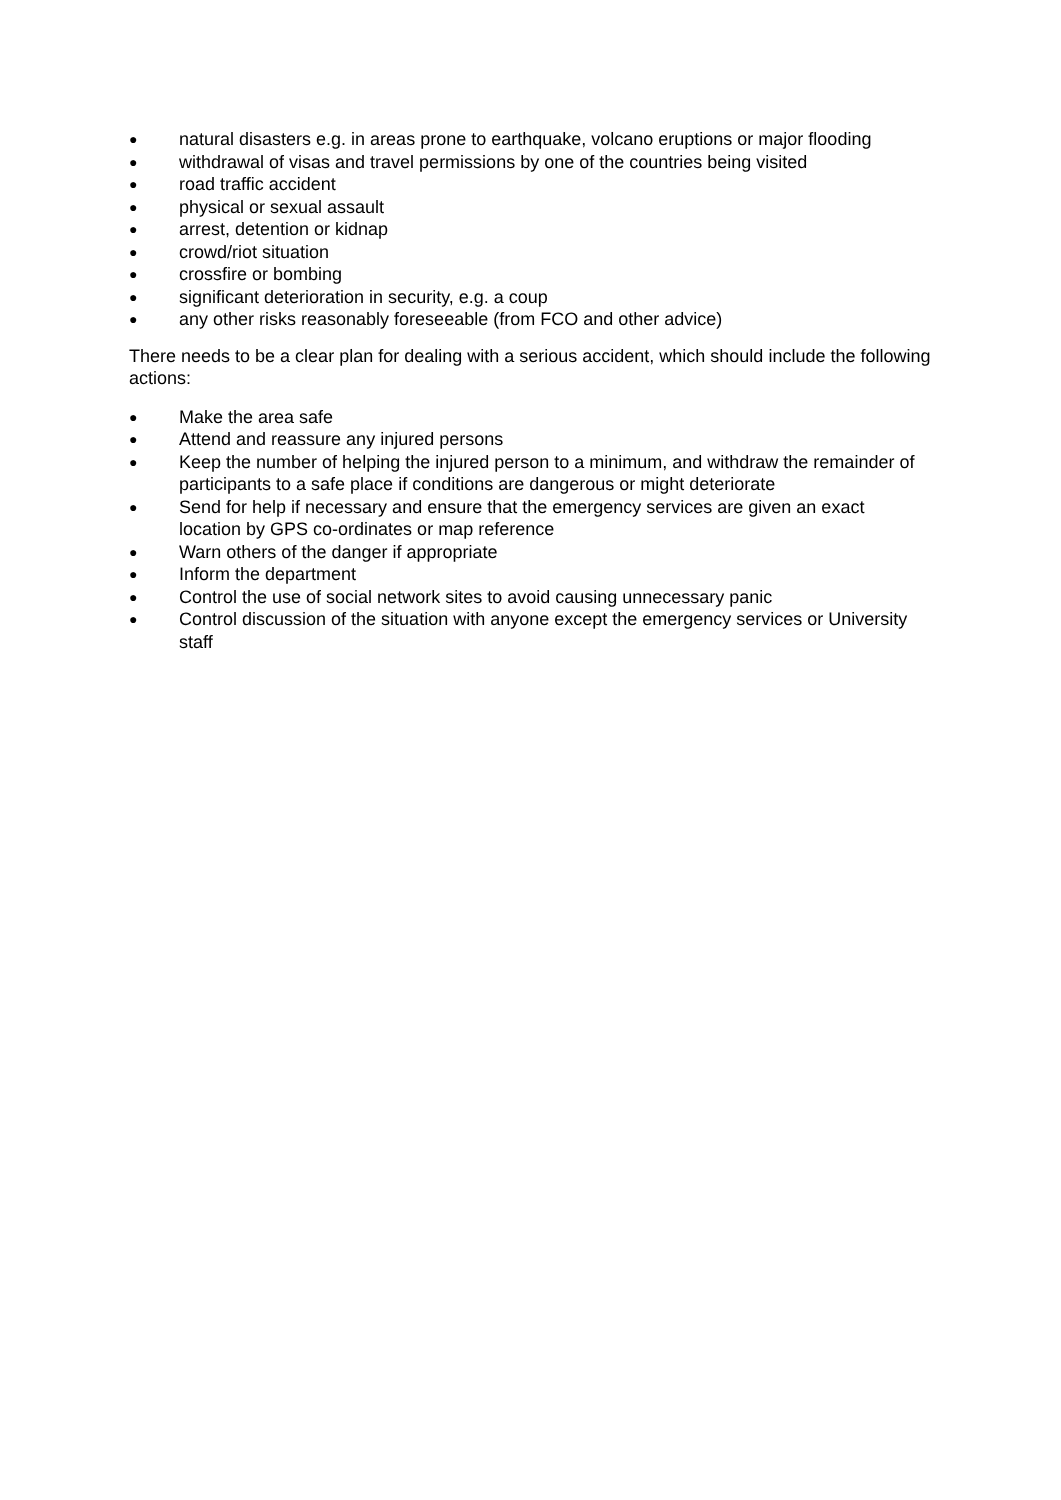● natural disasters e.g. in areas prone to earthquake, volcano eruptions or major flooding
● withdrawal of visas and travel permissions by one of the countries being visited
● road traffic accident
● physical or sexual assault
● arrest, detention or kidnap
● crowd/riot situation
● crossfire or bombing
● significant deterioration in security, e.g. a coup
● any other risks reasonably foreseeable (from FCO and other advice)
There needs to be a clear plan for dealing with a serious accident, which should include the following actions:
● Make the area safe
● Attend and reassure any injured persons
● Keep the number of helping the injured person to a minimum, and withdraw the remainder of participants to a safe place if conditions are dangerous or might deteriorate
● Send for help if necessary and ensure that the emergency services are given an exact location by GPS co-ordinates or map reference
● Warn others of the danger if appropriate
● Inform the department
● Control the use of social network sites to avoid causing unnecessary panic
● Control discussion of the situation with anyone except the emergency services or University staff